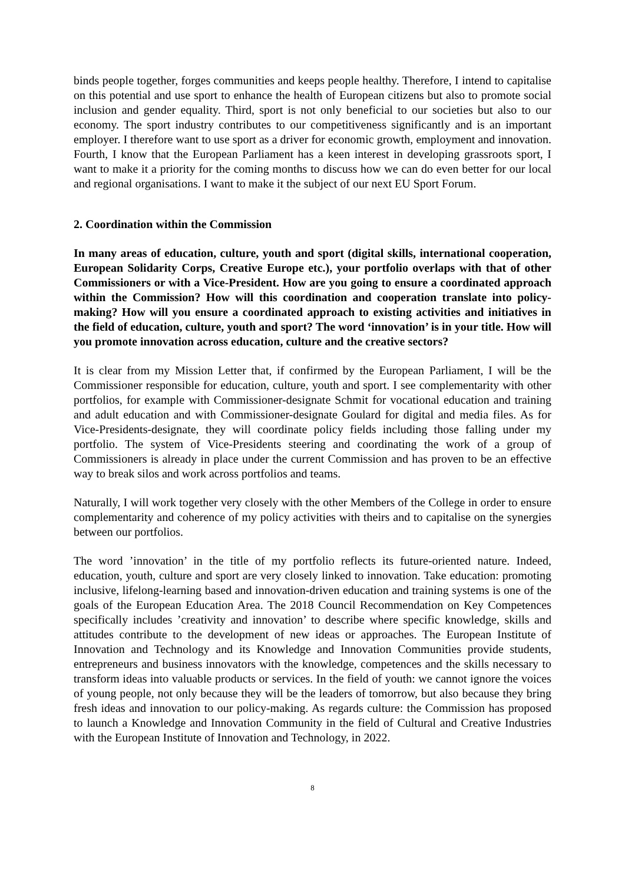binds people together, forges communities and keeps people healthy. Therefore, I intend to capitalise on this potential and use sport to enhance the health of European citizens but also to promote social inclusion and gender equality. Third, sport is not only beneficial to our societies but also to our economy. The sport industry contributes to our competitiveness significantly and is an important employer. I therefore want to use sport as a driver for economic growth, employment and innovation. Fourth, I know that the European Parliament has a keen interest in developing grassroots sport, I want to make it a priority for the coming months to discuss how we can do even better for our local and regional organisations. I want to make it the subject of our next EU Sport Forum.
2. Coordination within the Commission
In many areas of education, culture, youth and sport (digital skills, international cooperation, European Solidarity Corps, Creative Europe etc.), your portfolio overlaps with that of other Commissioners or with a Vice-President. How are you going to ensure a coordinated approach within the Commission? How will this coordination and cooperation translate into policy-making? How will you ensure a coordinated approach to existing activities and initiatives in the field of education, culture, youth and sport? The word ‘innovation’ is in your title. How will you promote innovation across education, culture and the creative sectors?
It is clear from my Mission Letter that, if confirmed by the European Parliament, I will be the Commissioner responsible for education, culture, youth and sport. I see complementarity with other portfolios, for example with Commissioner-designate Schmit for vocational education and training and adult education and with Commissioner-designate Goulard for digital and media files. As for Vice-Presidents-designate, they will coordinate policy fields including those falling under my portfolio. The system of Vice-Presidents steering and coordinating the work of a group of Commissioners is already in place under the current Commission and has proven to be an effective way to break silos and work across portfolios and teams.
Naturally, I will work together very closely with the other Members of the College in order to ensure complementarity and coherence of my policy activities with theirs and to capitalise on the synergies between our portfolios.
The word ’innovation’ in the title of my portfolio reflects its future-oriented nature. Indeed, education, youth, culture and sport are very closely linked to innovation. Take education: promoting inclusive, lifelong-learning based and innovation-driven education and training systems is one of the goals of the European Education Area. The 2018 Council Recommendation on Key Competences specifically includes ’creativity and innovation’ to describe where specific knowledge, skills and attitudes contribute to the development of new ideas or approaches. The European Institute of Innovation and Technology and its Knowledge and Innovation Communities provide students, entrepreneurs and business innovators with the knowledge, competences and the skills necessary to transform ideas into valuable products or services. In the field of youth: we cannot ignore the voices of young people, not only because they will be the leaders of tomorrow, but also because they bring fresh ideas and innovation to our policy-making. As regards culture: the Commission has proposed to launch a Knowledge and Innovation Community in the field of Cultural and Creative Industries with the European Institute of Innovation and Technology, in 2022.
8